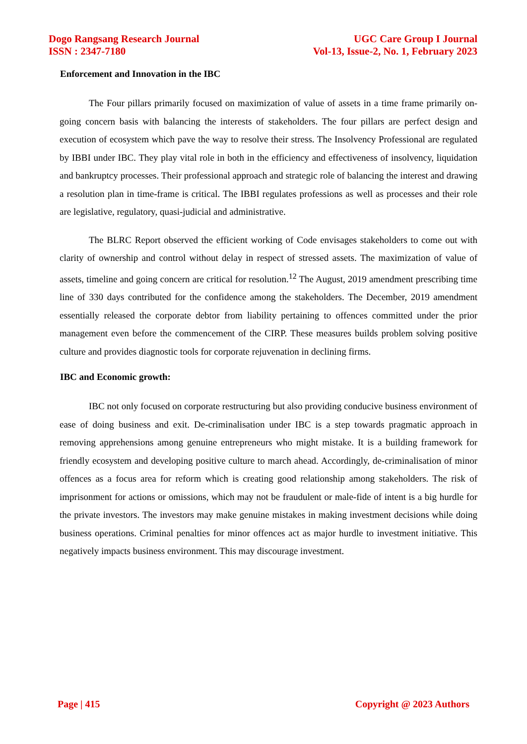Dogo Rangsang Research Journal
ISSN : 2347-7180
UGC Care Group I Journal
Vol-13, Issue-2, No. 1, February 2023
Enforcement and Innovation in the IBC
The Four pillars primarily focused on maximization of value of assets in a time frame primarily on-going concern basis with balancing the interests of stakeholders. The four pillars are perfect design and execution of ecosystem which pave the way to resolve their stress. The Insolvency Professional are regulated by IBBI under IBC. They play vital role in both in the efficiency and effectiveness of insolvency, liquidation and bankruptcy processes. Their professional approach and strategic role of balancing the interest and drawing a resolution plan in time-frame is critical. The IBBI regulates professions as well as processes and their role are legislative, regulatory, quasi-judicial and administrative.
The BLRC Report observed the efficient working of Code envisages stakeholders to come out with clarity of ownership and control without delay in respect of stressed assets. The maximization of value of assets, timeline and going concern are critical for resolution.<sup>12</sup> The August, 2019 amendment prescribing time line of 330 days contributed for the confidence among the stakeholders. The December, 2019 amendment essentially released the corporate debtor from liability pertaining to offences committed under the prior management even before the commencement of the CIRP. These measures builds problem solving positive culture and provides diagnostic tools for corporate rejuvenation in declining firms.
IBC and Economic growth:
IBC not only focused on corporate restructuring but also providing conducive business environment of ease of doing business and exit. De-criminalisation under IBC is a step towards pragmatic approach in removing apprehensions among genuine entrepreneurs who might mistake. It is a building framework for friendly ecosystem and developing positive culture to march ahead. Accordingly, de-criminalisation of minor offences as a focus area for reform which is creating good relationship among stakeholders. The risk of imprisonment for actions or omissions, which may not be fraudulent or male-fide of intent is a big hurdle for the private investors. The investors may make genuine mistakes in making investment decisions while doing business operations. Criminal penalties for minor offences act as major hurdle to investment initiative. This negatively impacts business environment. This may discourage investment.
Page | 415 Copyright @ 2023 Authors